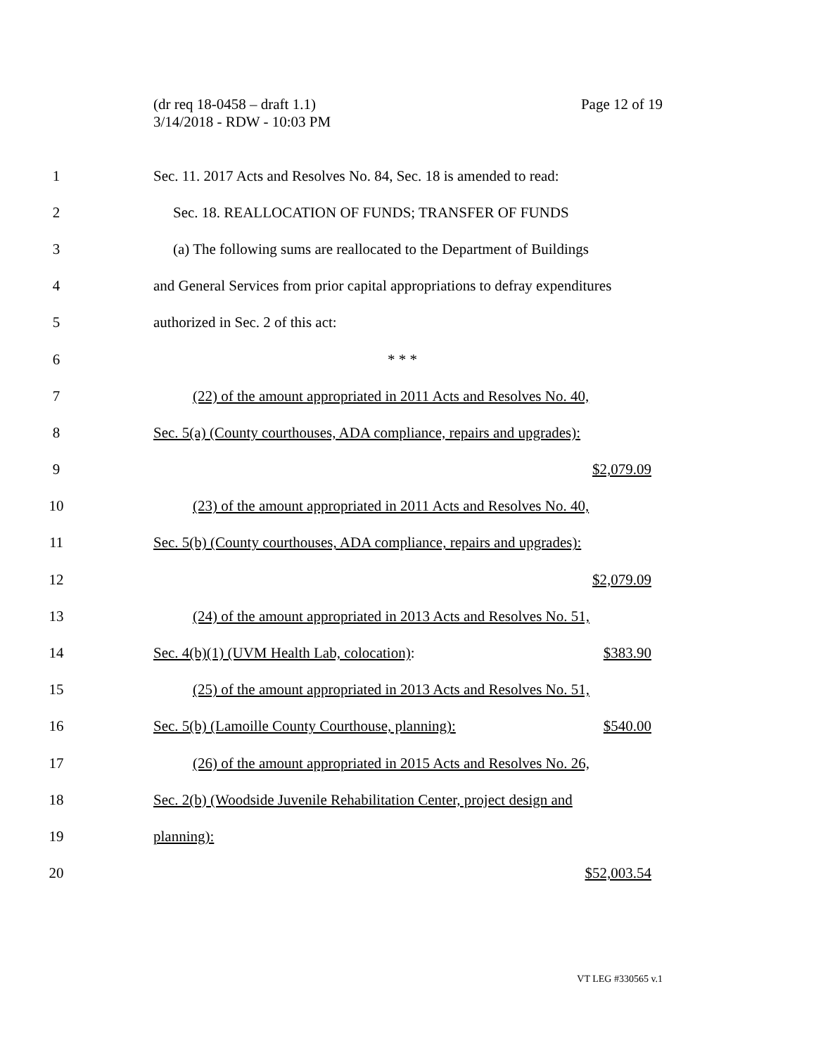(dr req 18-0458 – draft 1.1)
3/14/2018 - RDW - 10:03 PM
Page 12 of 19
1 Sec. 11. 2017 Acts and Resolves No. 84, Sec. 18 is amended to read:
2 Sec. 18. REALLOCATION OF FUNDS; TRANSFER OF FUNDS
3 (a) The following sums are reallocated to the Department of Buildings
4 and General Services from prior capital appropriations to defray expenditures
5 authorized in Sec. 2 of this act:
6 * * *
7 (22) of the amount appropriated in 2011 Acts and Resolves No. 40,
8 Sec. 5(a) (County courthouses, ADA compliance, repairs and upgrades):
9 $2,079.09
10 (23) of the amount appropriated in 2011 Acts and Resolves No. 40,
11 Sec. 5(b) (County courthouses, ADA compliance, repairs and upgrades):
12 $2,079.09
13 (24) of the amount appropriated in 2013 Acts and Resolves No. 51,
14 Sec. 4(b)(1) (UVM Health Lab, colocation): $383.90
15 (25) of the amount appropriated in 2013 Acts and Resolves No. 51,
16 Sec. 5(b) (Lamoille County Courthouse, planning): $540.00
17 (26) of the amount appropriated in 2015 Acts and Resolves No. 26,
18 Sec. 2(b) (Woodside Juvenile Rehabilitation Center, project design and
19 planning):
20 $52,003.54
VT LEG #330565 v.1